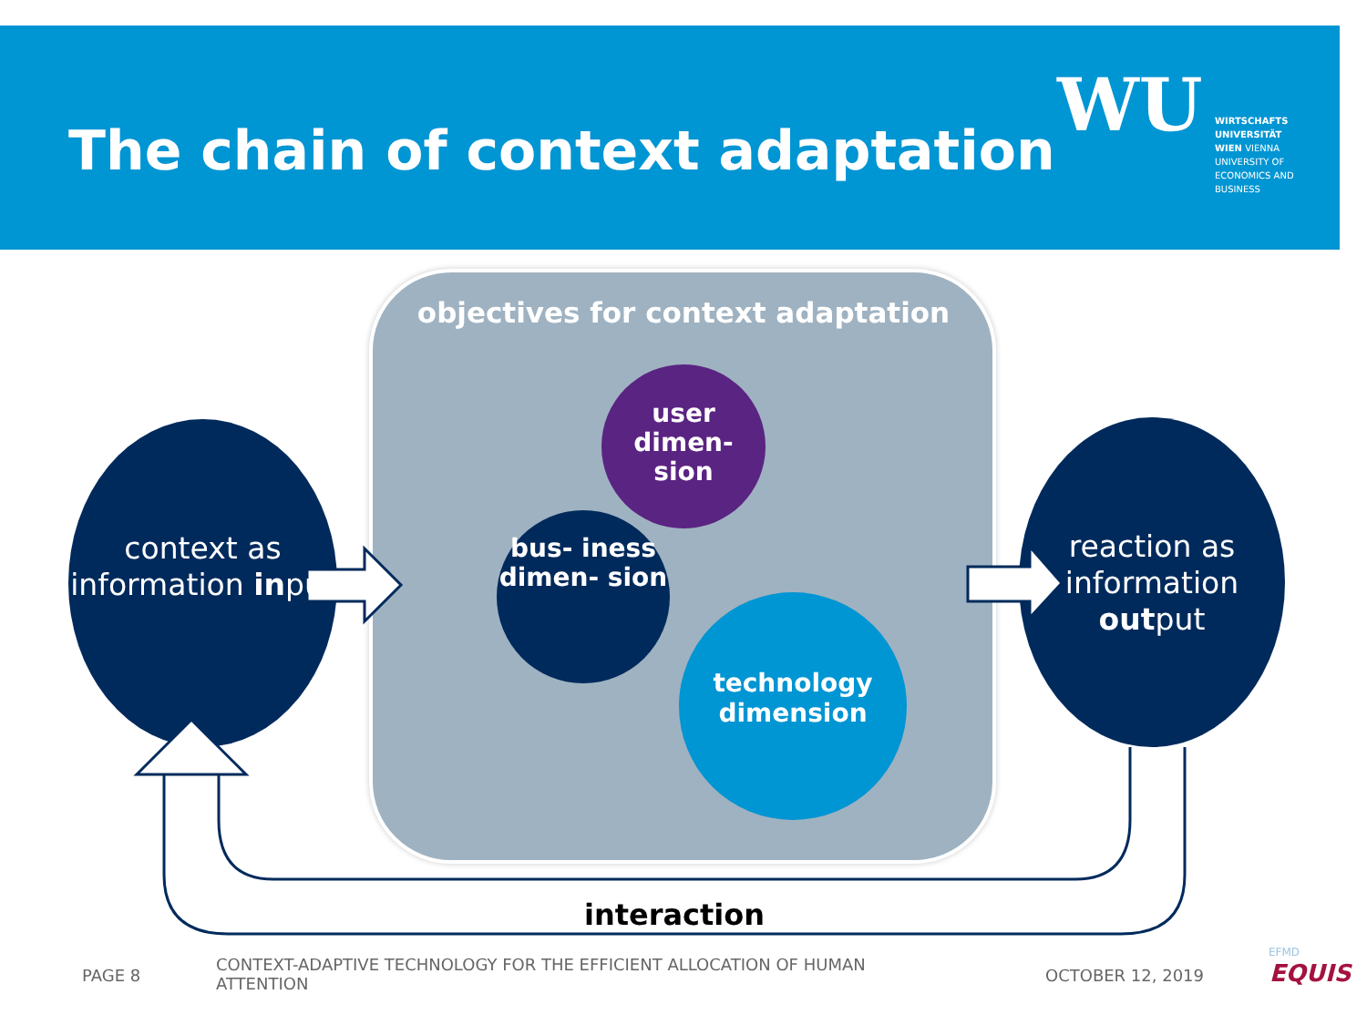The chain of context adaptation
WU
WIRTSCHAFTS UNIVERSITÄT WIEN VIENNA UNIVERSITY OF ECONOMICS AND BUSINESS
objectives for context adaptation
context as information input
reaction as information output
user dimen- sion
bus- iness dimen- sion
technology dimension
interaction
PAGE 8
CONTEXT-ADAPTIVE TECHNOLOGY FOR THE EFFICIENT ALLOCATION OF HUMAN ATTENTION
OCTOBER 12, 2019
EFMD
EQUIS